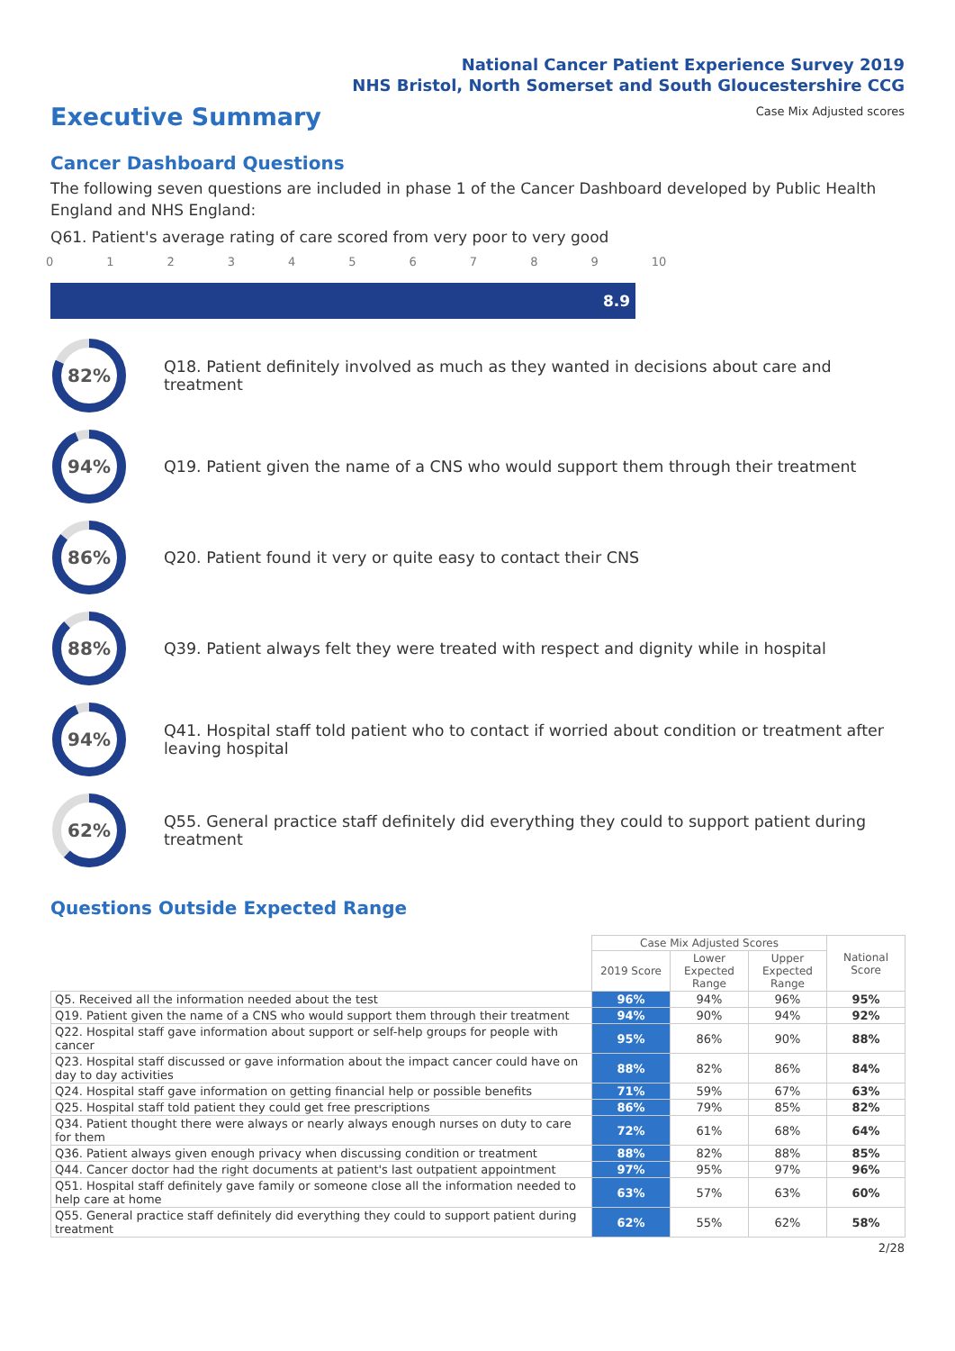National Cancer Patient Experience Survey 2019
NHS Bristol, North Somerset and South Gloucestershire CCG
Executive Summary
Case Mix Adjusted scores
Cancer Dashboard Questions
The following seven questions are included in phase 1 of the Cancer Dashboard developed by Public Health England and NHS England:
Q61. Patient's average rating of care scored from very poor to very good
0123456789 10
8.9
82%
Q18. Patient definitely involved as much as they wanted in decisions about care and treatment
94%
Q19. Patient given the name of a CNS who would support them through their treatment
86%
Q20. Patient found it very or quite easy to contact their CNS
88%
Q39. Patient always felt they were treated with respect and dignity while in hospital
94%
Q41. Hospital staff told patient who to contact if worried about condition or treatment after leaving hospital
62%
Q55. General practice staff definitely did everything they could to support patient during treatment
Questions Outside Expected Range
| | Case Mix Adjusted Scores | | | National Score |
| --- | --- | --- | --- | --- |
| | 2019 Score | Lower Expected Range | Upper Expected Range | |
| Q5. Received all the information needed about the test | 96% | 94% | 96% | 95% |
| Q19. Patient given the name of a CNS who would support them through their treatment | 94% | 90% | 94% | 92% |
| Q22. Hospital staff gave information about support or self-help groups for people with cancer | 95% | 86% | 90% | 88% |
| Q23. Hospital staff discussed or gave information about the impact cancer could have on day to day activities | 88% | 82% | 86% | 84% |
| Q24. Hospital staff gave information on getting financial help or possible benefits | 71% | 59% | 67% | 63% |
| Q25. Hospital staff told patient they could get free prescriptions | 86% | 79% | 85% | 82% |
| Q34. Patient thought there were always or nearly always enough nurses on duty to care for them | 72% | 61% | 68% | 64% |
| Q36. Patient always given enough privacy when discussing condition or treatment | 88% | 82% | 88% | 85% |
| Q44. Cancer doctor had the right documents at patient's last outpatient appointment | 97% | 95% | 97% | 96% |
| Q51. Hospital staff definitely gave family or someone close all the information needed to help care at home | 63% | 57% | 63% | 60% |
| Q55. General practice staff definitely did everything they could to support patient during treatment | 62% | 55% | 62% | 58% |
2/28